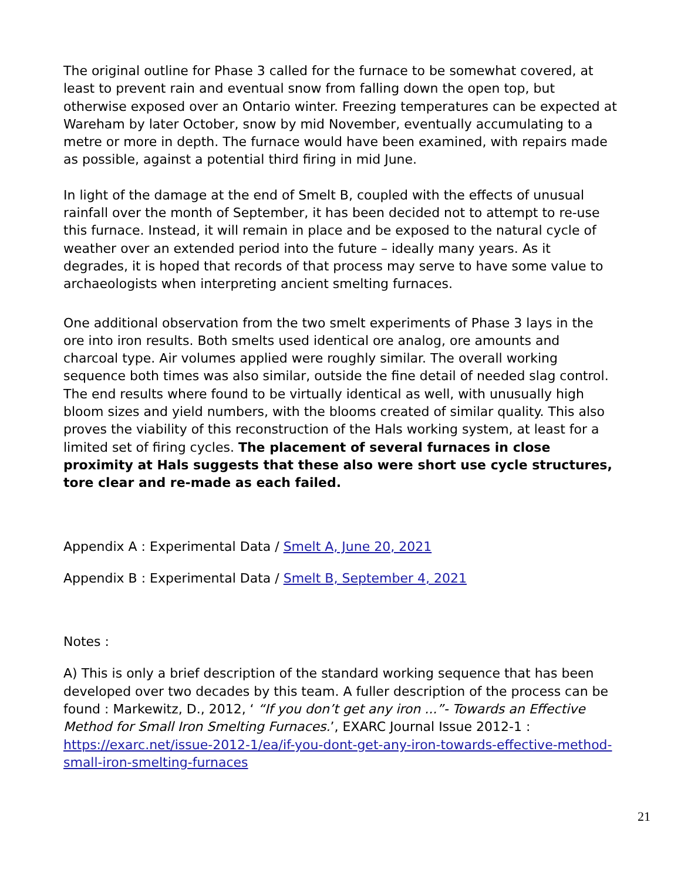The original outline for Phase 3 called for the furnace to be somewhat covered, at least to prevent rain and eventual snow from falling down the open top, but otherwise exposed over an Ontario winter. Freezing temperatures can be expected at Wareham by later October, snow by mid November, eventually accumulating to a metre or more in depth. The furnace would have been examined, with repairs made as possible, against a potential third firing in mid June.
In light of the damage at the end of Smelt B, coupled with the effects of unusual rainfall over the month of September, it has been decided not to attempt to re-use this furnace. Instead, it will remain in place and be exposed to the natural cycle of weather over an extended period into the future – ideally many years. As it degrades, it is hoped that records of that process may serve to have some value to archaeologists when interpreting ancient smelting furnaces.
One additional observation from the two smelt experiments of Phase 3 lays in the ore into iron results. Both smelts used identical ore analog, ore amounts and charcoal type. Air volumes applied were roughly similar. The overall working sequence both times was also similar, outside the fine detail of needed slag control. The end results where found to be virtually identical as well, with unusually high bloom sizes and yield numbers, with the blooms created of similar quality. This also proves the viability of this reconstruction of the Hals working system, at least for a limited set of firing cycles. The placement of several furnaces in close proximity at Hals suggests that these also were short use cycle structures, tore clear and re-made as each failed.
Appendix A : Experimental Data / Smelt A, June 20, 2021
Appendix B : Experimental Data / Smelt B, September 4, 2021
Notes :
A) This is only a brief description of the standard working sequence that has been developed over two decades by this team. A fuller description of the process can be found : Markewitz, D., 2012, ‘ “If you don’t get any iron ...”- Towards an Effective Method for Small Iron Smelting Furnaces.’, EXARC Journal Issue 2012-1 : https://exarc.net/issue-2012-1/ea/if-you-dont-get-any-iron-towards-effective-method-small-iron-smelting-furnaces
21